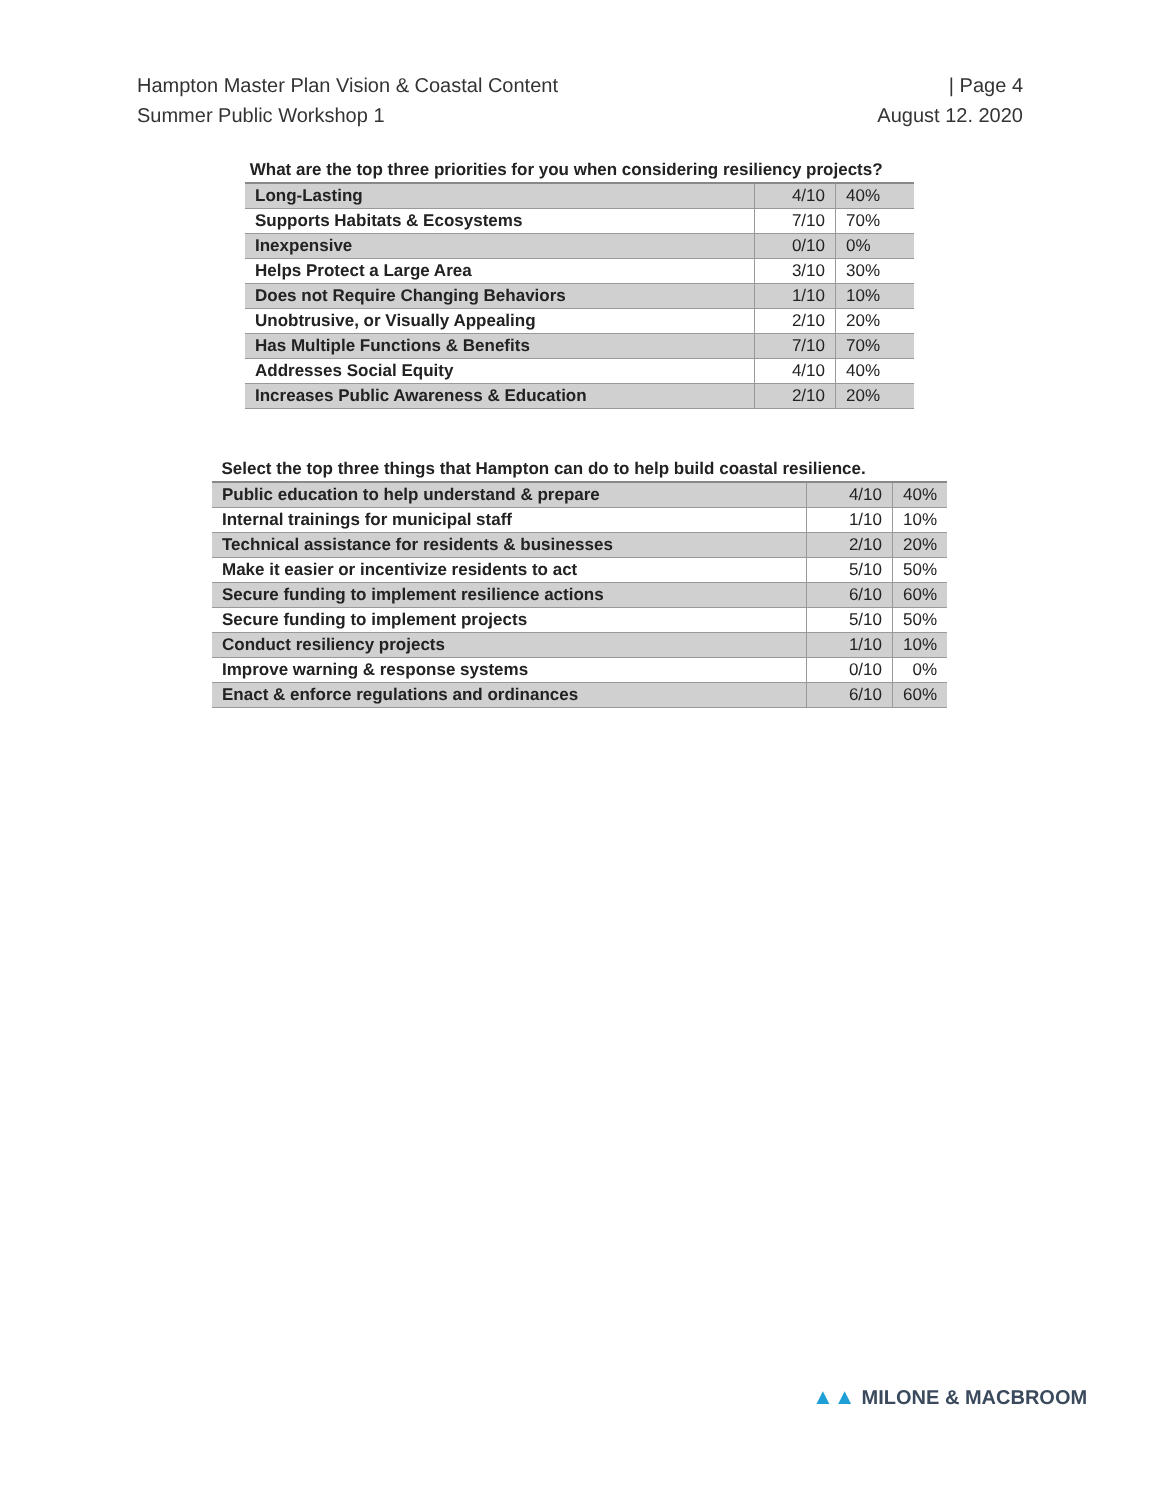Hampton Master Plan Vision & Coastal Content
Summer Public Workshop 1
| Page 4
August 12. 2020
What are the top three priorities for you when considering resiliency projects?
| Long-Lasting | 4/10 | 40% |
| Supports Habitats & Ecosystems | 7/10 | 70% |
| Inexpensive | 0/10 | 0% |
| Helps Protect a Large Area | 3/10 | 30% |
| Does not Require Changing Behaviors | 1/10 | 10% |
| Unobtrusive, or Visually Appealing | 2/10 | 20% |
| Has Multiple Functions & Benefits | 7/10 | 70% |
| Addresses Social Equity | 4/10 | 40% |
| Increases Public Awareness & Education | 2/10 | 20% |
Select the top three things that Hampton can do to help build coastal resilience.
| Public education to help understand & prepare | 4/10 | 40% |
| Internal trainings for municipal staff | 1/10 | 10% |
| Technical assistance for residents & businesses | 2/10 | 20% |
| Make it easier or incentivize residents to act | 5/10 | 50% |
| Secure funding to implement resilience actions | 6/10 | 60% |
| Secure funding to implement projects | 5/10 | 50% |
| Conduct resiliency projects | 1/10 | 10% |
| Improve warning & response systems | 0/10 | 0% |
| Enact & enforce regulations and ordinances | 6/10 | 60% |
▲▲ MILONE & MACBROOM